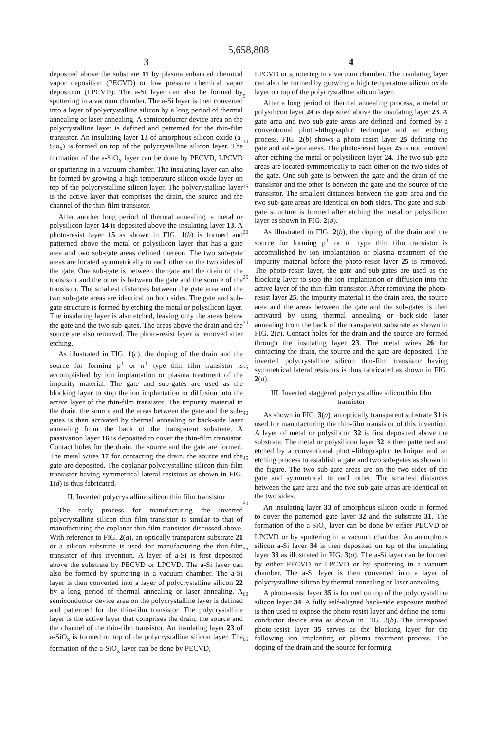5,658,808
3
deposited above the substrate 11 by plasma enhanced chemical vapor deposition (PECVD) or low pressure chemical vapor deposition (LPCVD). The a-Si layer can also be formed by sputtering in a vacuum chamber. The a-Si layer is then converted into a layer of polycrystalline silicon by a long period of thermal annealing or laser annealing. A semiconductor device area on the polycrystalline layer is defined and patterned for the thin-film transistor. An insulating layer 13 of amorphous silicon oxide (a-Sio<sub>x</sub>) is formed on top of the polycrystalline silicon layer. The formation of the a-SiO<sub>x</sub> layer can be done by PECVD, LPCVD or sputtering in a vacuum chamber. The insulating layer can also be formed by growing a high temperature silicon oxide layer on top of the polycrystalline silicon layer. The polycrystalline layer is the active layer that comprises the drain, the source and the channel of the thin-film transistor.
After another long period of thermal annealing, a metal or polysilicon layer 14 is deposited above the insulating layer 13. A photo-resist layer 15 as shown in FIG. 1(b) is formed and patterned above the metal or polysilicon layer that has a gate area and two sub-gate areas defined thereon. The two sub-gate areas are located symmetrically to each other on the two sides of the gate. One sub-gate is between the gate and the drain of the transistor and the other is between the gate and the source of the transistor. The smallest distances between the gate area and the two sub-gate areas are identical on both sides. The gate and sub-gate structure is formed by etching the metal or polysilicon layer. The insulating layer is also etched, leaving only the areas below the gate and the two sub-gates. The areas above the drain and the source are also removed. The photo-resist layer is removed after etching.
As illustrated in FIG. 1(c), the doping of the drain and the source for forming p<sup>+</sup> or n<sup>+</sup> type thin film transistor is accomplished by ion implantation or plasma treatment of the impurity material. The gate and sub-gates are used as the blocking layer to stop the ion implantation or diffusion into the active layer of the thin-film transistor. The impurity material in the drain, the source and the areas between the gate and the sub-gates is then activated by thermal annealing or back-side laser annealing from the back of the transparent substrate. A passivation layer 16 is deposited to cover the thin-film transistor. Contact holes for the drain, the source and the gate are formed. The metal wires 17 for contacting the drain, the source and the gate are deposited. The coplanar polycrystalline silicon thin-film transistor having symmetrical lateral resistors as shown in FIG. 1(d) is thus fabricated.
II. Inverted polycrystalline silicon thin film transistor
The early process for manufacturing the inverted polycrystalline silicon thin film transistor is similar to that of manufacturing the coplanar thin film transistor discussed above. With reference to FIG. 2(a), an optically transparent substrate 21 or a silicon substrate is used for manufacturing the thin-film transistor of this invention. A layer of a-Si is first deposited above the substrate by PECVD or LPCVD. The a-Si layer can also be formed by sputtering in a vacuum chamber. The a-Si layer is then converted into a layer of polycrystalline silicon 22 by a long period of thermal annealing or laser annealing. A semiconductor device area on the polycrystalline layer is defined and patterned for the thin-film transistor. The polycrystalline layer is the active layer that comprises the drain, the source and the channel of the thin-film transistor. An insulating layer 23 of a-SiO<sub>x</sub> is formed on top of the polycrystalline silicon layer. The formation of the a-SiO<sub>x</sub> layer can be done by PECVD,
5
10
15
20
25
30
35
40
45
50
55
60
65
4
LPCVD or sputtering in a vacuum chamber. The insulating layer can also be formed by growing a high temperature silicon oxide layer on top of the polycrystalline silicon layer.
After a long period of thermal annealing process, a metal or polysilicon layer 24 is deposited above the insulating layer 23. A gate area and two sub-gate areas are defined and formed by a conventional photo-lithographic technique and an etching process. FIG. 2(b) shows a photo-resist layer 25 defining the gate and sub-gate areas. The photo-resist layer 25 is not removed after etching the metal or polysilicon layer 24. The two sub-gate areas are located symmetrically to each other on the two sides of the gate. One sub-gate is between the gate and the drain of the transistor and the other is between the gate and the source of the transistor. The smallest distances between the gate area and the two sub-gate areas are identical on both sides. The gate and sub-gate structure is formed after etching the metal or polysilicon layer as shown in FIG. 2(b).
As illustrated in FIG. 2(b), the doping of the drain and the source for forming p<sup>+</sup> or n<sup>+</sup> type thin film transistor is accomplished by ion implantation or plasma treatment of the impurity material before the photo-resist layer 25 is removed. The photo-resist layer, the gate and sub-gates are used as the blocking layer to stop the ion implantation or diffusion into the active layer of the thin-film transistor. After removing the photo-resist layer 25, the impurity material in the drain area, the source area and the areas between the gate and the sub-gates is then activated by using thermal annealing or back-side laser annealing from the back of the transparent substrate as shown in FIG. 2(c). Contact holes for the drain and the source are formed through the insulating layer 23. The metal wires 26 for contacting the drain, the source and the gate are deposited. The inverted polycrystalline silicon thin-film transistor having symmetrical lateral resistors is thus fabricated as shown in FIG. 2(d).
III. Inverted staggered polycrystalline silicon thin film transistor
As shown in FIG. 3(a), an optically transparent substrate 31 is used for manufacturing the thin-film transistor of this invention. A layer of metal or polysilicon 32 is first deposited above the substrate. The metal or polysilicon layer 32 is then patterned and etched by a conventional photo-lithographic technique and an etching process to establish a gate and two sub-gates as shown in the figure. The two sub-gate areas are on the two sides of the gate and symmetrical to each other. The smallest distances between the gate area and the two sub-gate areas are identical on the two sides.
An insulating layer 33 of amorphous silicon oxide is formed to cover the patterned gate layer 32 and the substrate 31. The formation of the a-SiO<sub>x</sub> layer can be done by either PECVD or LPCVD or by sputtering in a vacuum chamber. An amorphous silicon a-Si layer 34 is then deposited on top of the insulating layer 33 as illustrated in FIG. 3(a). The a-Si layer can be formed by either PECVD or LPCVD or by sputtering in a vacuum chamber. The a-Si layer is then converted into a layer of polycrystalline silicon by thermal annealing or laser annealing.
A photo-resist layer 35 is formed on top of the polycrystalline silicon layer 34. A fully self-aligned back-side exposure method is then used to expose the photo-resist layer and define the semi-conductor device area as shown in FIG. 3(b). The unexposed photo-resist layer 35 serves as the blocking layer for the following ion implanting or plasma treatment process. The doping of the drain and the source for forming